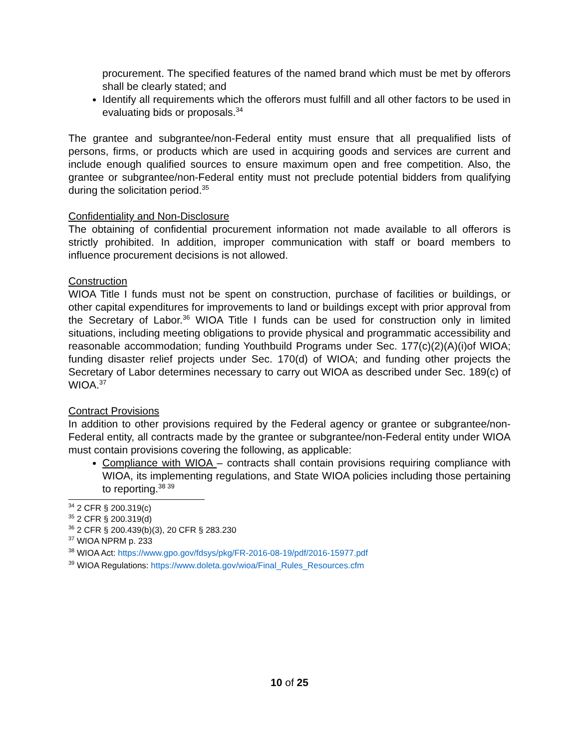procurement. The specified features of the named brand which must be met by offerors shall be clearly stated; and
Identify all requirements which the offerors must fulfill and all other factors to be used in evaluating bids or proposals.<sup>34</sup>
The grantee and subgrantee/non-Federal entity must ensure that all prequalified lists of persons, firms, or products which are used in acquiring goods and services are current and include enough qualified sources to ensure maximum open and free competition. Also, the grantee or subgrantee/non-Federal entity must not preclude potential bidders from qualifying during the solicitation period.<sup>35</sup>
Confidentiality and Non-Disclosure
The obtaining of confidential procurement information not made available to all offerors is strictly prohibited. In addition, improper communication with staff or board members to influence procurement decisions is not allowed.
Construction
WIOA Title I funds must not be spent on construction, purchase of facilities or buildings, or other capital expenditures for improvements to land or buildings except with prior approval from the Secretary of Labor.<sup>36</sup> WIOA Title I funds can be used for construction only in limited situations, including meeting obligations to provide physical and programmatic accessibility and reasonable accommodation; funding Youthbuild Programs under Sec. 177(c)(2)(A)(i)of WIOA; funding disaster relief projects under Sec. 170(d) of WIOA; and funding other projects the Secretary of Labor determines necessary to carry out WIOA as described under Sec. 189(c) of WIOA.<sup>37</sup>
Contract Provisions
In addition to other provisions required by the Federal agency or grantee or subgrantee/non-Federal entity, all contracts made by the grantee or subgrantee/non-Federal entity under WIOA must contain provisions covering the following, as applicable:
Compliance with WIOA – contracts shall contain provisions requiring compliance with WIOA, its implementing regulations, and State WIOA policies including those pertaining to reporting.<sup>38 39</sup>
<sup>34</sup> 2 CFR § 200.319(c)
<sup>35</sup> 2 CFR § 200.319(d)
<sup>36</sup> 2 CFR § 200.439(b)(3), 20 CFR § 283.230
<sup>37</sup> WIOA NPRM p. 233
<sup>38</sup> WIOA Act: https://www.gpo.gov/fdsys/pkg/FR-2016-08-19/pdf/2016-15977.pdf
<sup>39</sup> WIOA Regulations: https://www.doleta.gov/wioa/Final_Rules_Resources.cfm
10 of 25